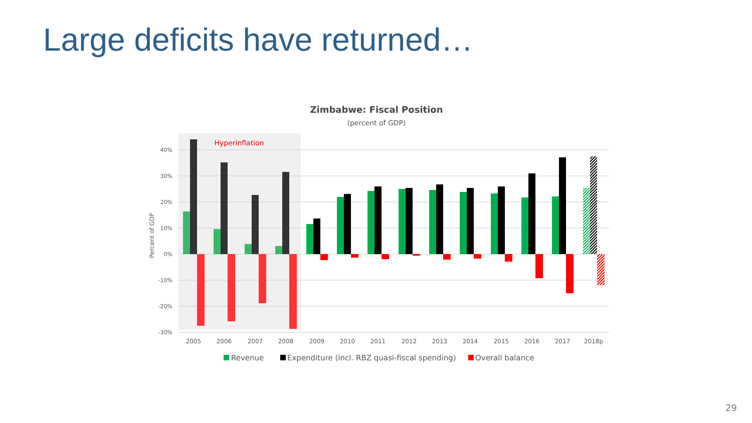Large deficits have returned…
Zimbabwe: Fiscal Position
(percent of GDP)
Hyperinflation
40%
30%
20%
10%
0%
-10%
-20%
-30%
Percent of GDP
2005
2006
2007
2008
2009
2010
2011
2012
2013
2014
2015
2016
2017
2018p
Revenue
Expenditure (incl. RBZ quasi-fiscal spending)
Overall balance
29